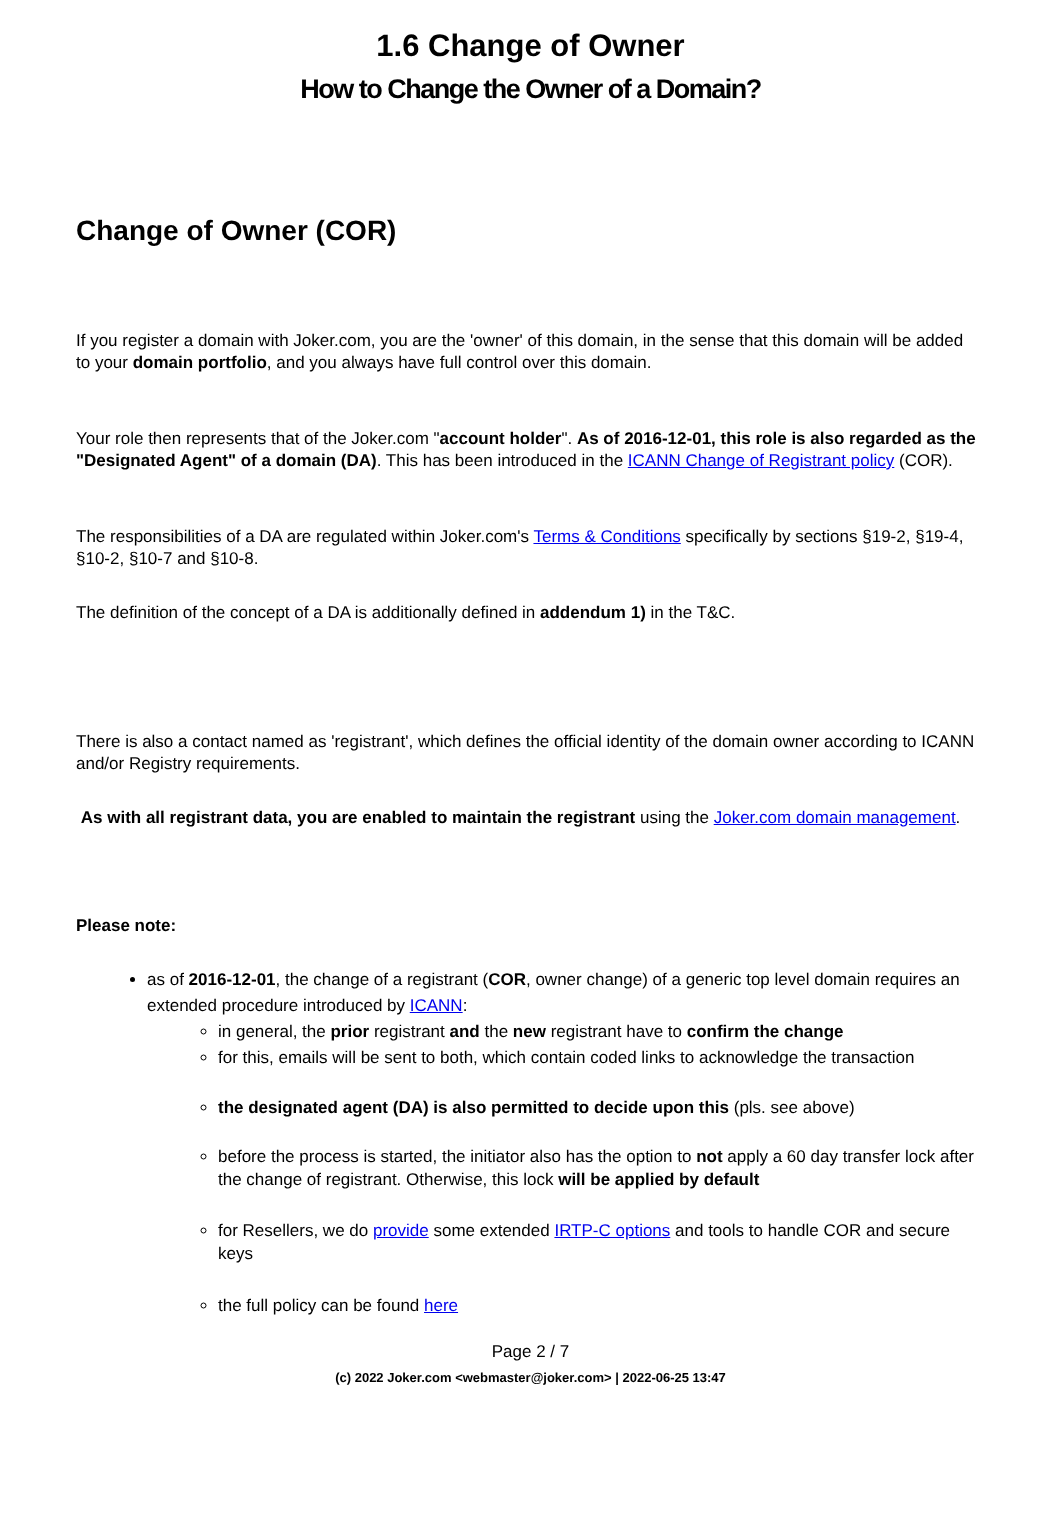1.6 Change of Owner
How to Change the Owner of a Domain?
Change of Owner (COR)
If you register a domain with Joker.com, you are the 'owner' of this domain, in the sense that this domain will be added to your domain portfolio, and you always have full control over this domain.
Your role then represents that of the Joker.com "account holder". As of 2016-12-01, this role is also regarded as the "Designated Agent" of a domain (DA). This has been introduced in the ICANN Change of Registrant policy (COR).
The responsibilities of a DA are regulated within Joker.com's Terms & Conditions specifically by sections §19-2, §19-4, §10-2, §10-7 and §10-8.
The definition of the concept of a DA is additionally defined in addendum 1) in the T&C.
There is also a contact named as 'registrant', which defines the official identity of the domain owner according to ICANN and/or Registry requirements.
As with all registrant data, you are enabled to maintain the registrant using the Joker.com domain management.
Please note:
as of 2016-12-01, the change of a registrant (COR, owner change) of a generic top level domain requires an extended procedure introduced by ICANN:
in general, the prior registrant and the new registrant have to confirm the change
for this, emails will be sent to both, which contain coded links to acknowledge the transaction
the designated agent (DA) is also permitted to decide upon this (pls. see above)
before the process is started, the initiator also has the option to not apply a 60 day transfer lock after the change of registrant. Otherwise, this lock will be applied by default
for Resellers, we do provide some extended IRTP-C options and tools to handle COR and secure keys
the full policy can be found here
Page 2 / 7
(c) 2022 Joker.com <webmaster@joker.com> | 2022-06-25 13:47